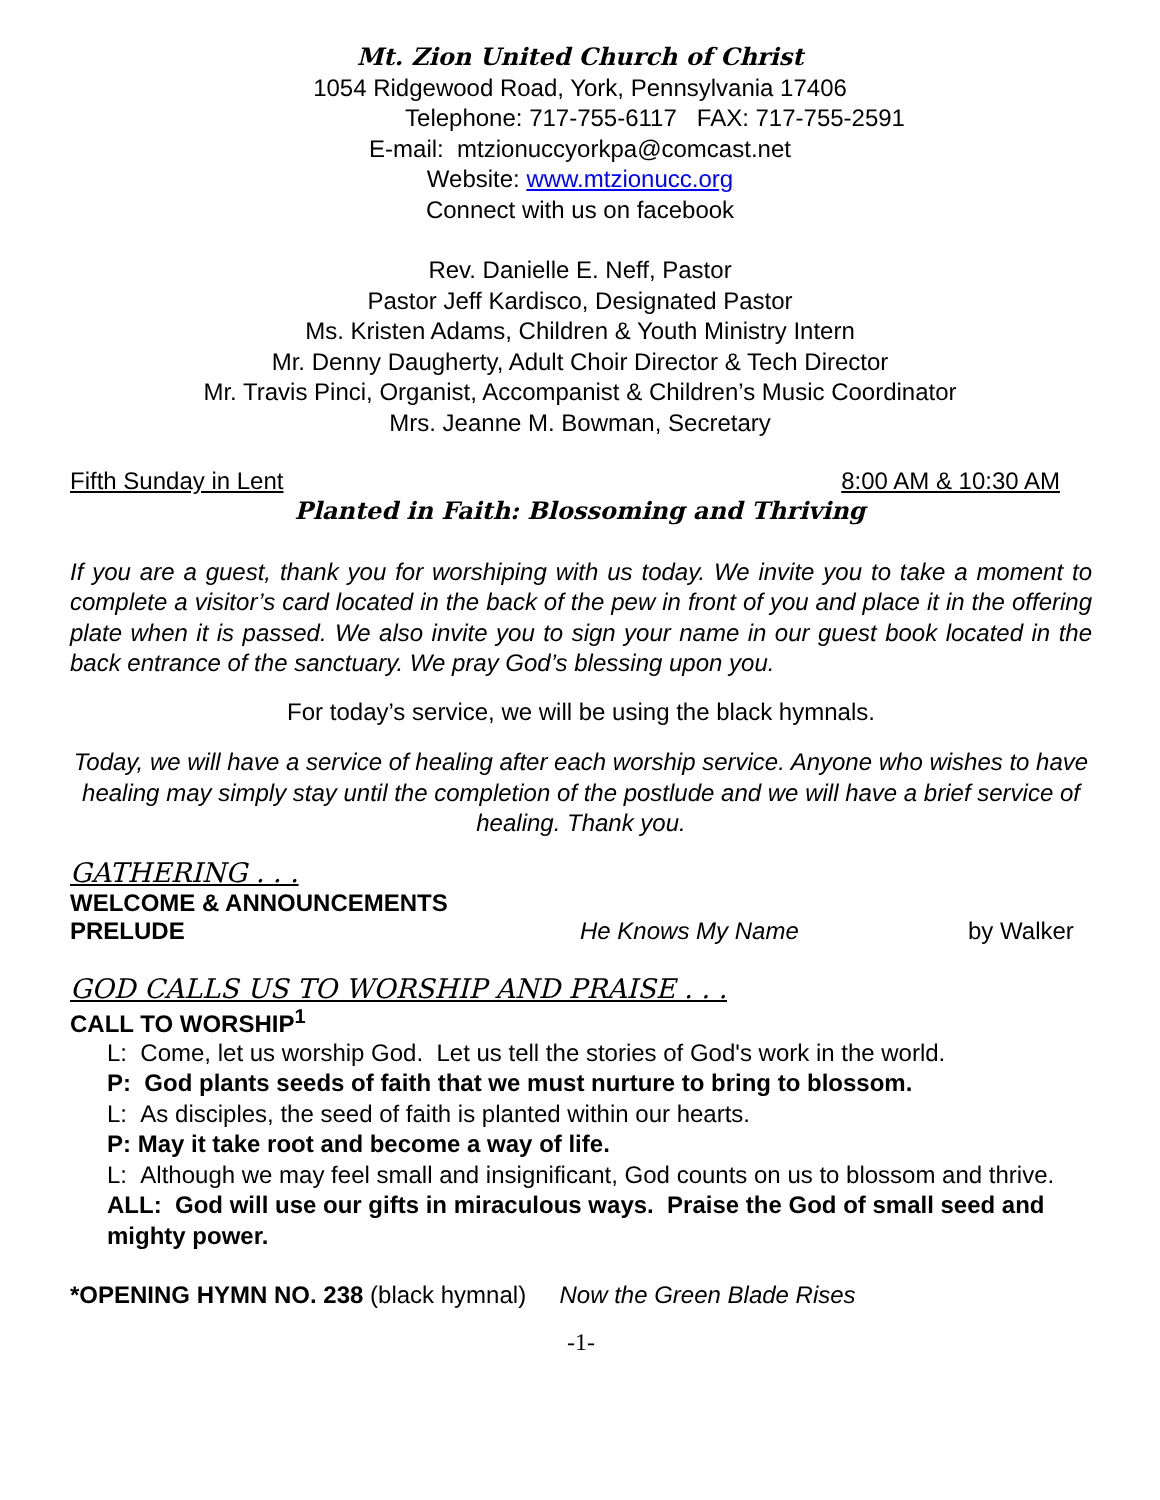Mt. Zion United Church of Christ
1054 Ridgewood Road, York, Pennsylvania 17406
Telephone: 717-755-6117 FAX: 717-755-2591
E-mail: mtzionuccyorkpa@comcast.net
Website: www.mtzionucc.org
Connect with us on facebook
Rev. Danielle E. Neff, Pastor
Pastor Jeff Kardisco, Designated Pastor
Ms. Kristen Adams, Children & Youth Ministry Intern
Mr. Denny Daugherty, Adult Choir Director & Tech Director
Mr. Travis Pinci, Organist, Accompanist & Children’s Music Coordinator
Mrs. Jeanne M. Bowman, Secretary
Fifth Sunday in Lent 8:00 AM & 10:30 AM
Planted in Faith: Blossoming and Thriving
If you are a guest, thank you for worshiping with us today. We invite you to take a moment to complete a visitor’s card located in the back of the pew in front of you and place it in the offering plate when it is passed. We also invite you to sign your name in our guest book located in the back entrance of the sanctuary. We pray God’s blessing upon you.
For today’s service, we will be using the black hymnals.
Today, we will have a service of healing after each worship service. Anyone who wishes to have healing may simply stay until the completion of the postlude and we will have a brief service of healing. Thank you.
GATHERING . . .
WELCOME & ANNOUNCEMENTS
PRELUDE He Knows My Name by Walker
GOD CALLS US TO WORSHIP AND PRAISE . . .
CALL TO WORSHIP<sup>1</sup>
L: Come, let us worship God. Let us tell the stories of God's work in the world.
P: God plants seeds of faith that we must nurture to bring to blossom.
L: As disciples, the seed of faith is planted within our hearts.
P: May it take root and become a way of life.
L: Although we may feel small and insignificant, God counts on us to blossom and thrive.
ALL: God will use our gifts in miraculous ways. Praise the God of small seed and mighty power.
*OPENING HYMN NO. 238 (black hymnal) Now the Green Blade Rises
-1-